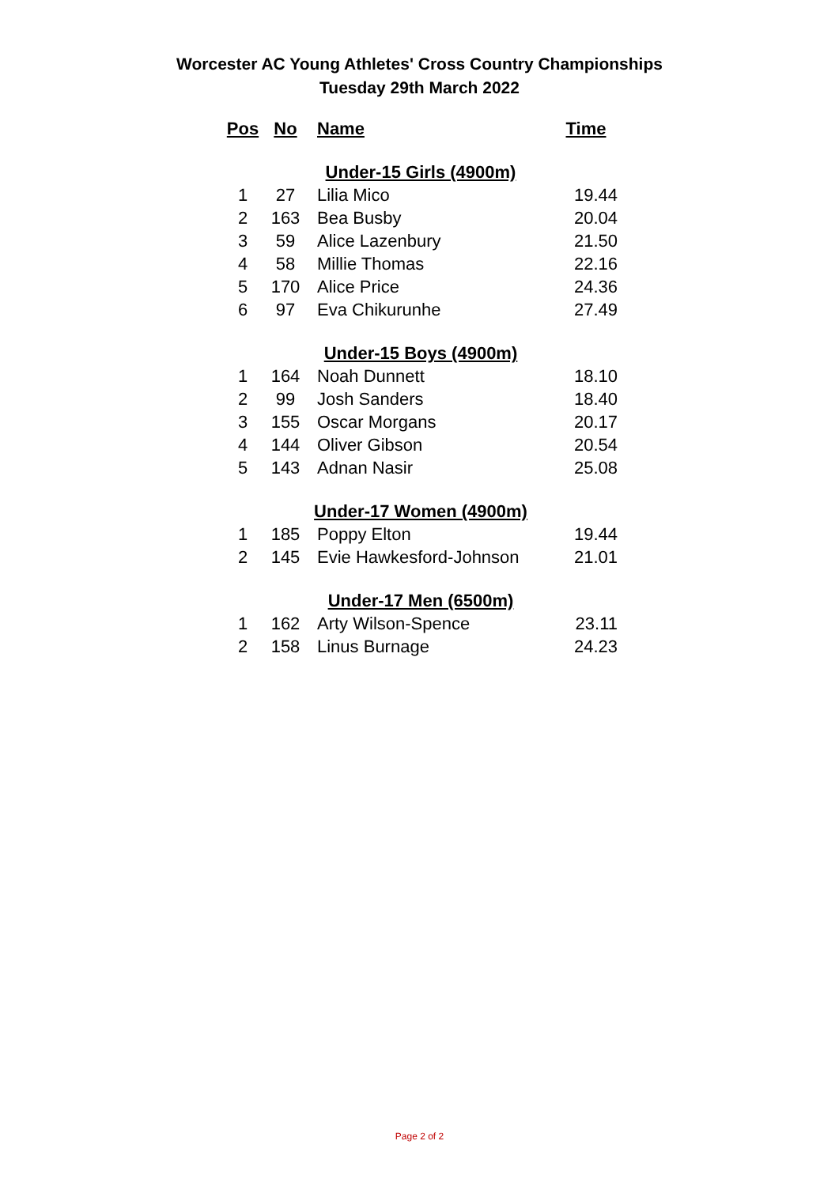Worcester AC Young Athletes' Cross Country Championships
Tuesday 29th March 2022
| Pos | No | Name | Time |
| --- | --- | --- | --- |
| Under-15 Girls (4900m) | | | |
| 1 | 27 | Lilia Mico | 19.44 |
| 2 | 163 | Bea Busby | 20.04 |
| 3 | 59 | Alice Lazenbury | 21.50 |
| 4 | 58 | Millie Thomas | 22.16 |
| 5 | 170 | Alice Price | 24.36 |
| 6 | 97 | Eva Chikurunhe | 27.49 |
| Under-15 Boys (4900m) | | | |
| 1 | 164 | Noah Dunnett | 18.10 |
| 2 | 99 | Josh Sanders | 18.40 |
| 3 | 155 | Oscar Morgans | 20.17 |
| 4 | 144 | Oliver Gibson | 20.54 |
| 5 | 143 | Adnan Nasir | 25.08 |
| Under-17 Women (4900m) | | | |
| 1 | 185 | Poppy Elton | 19.44 |
| 2 | 145 | Evie Hawkesford-Johnson | 21.01 |
| Under-17 Men (6500m) | | | |
| 1 | 162 | Arty Wilson-Spence | 23.11 |
| 2 | 158 | Linus Burnage | 24.23 |
Page 2 of 2